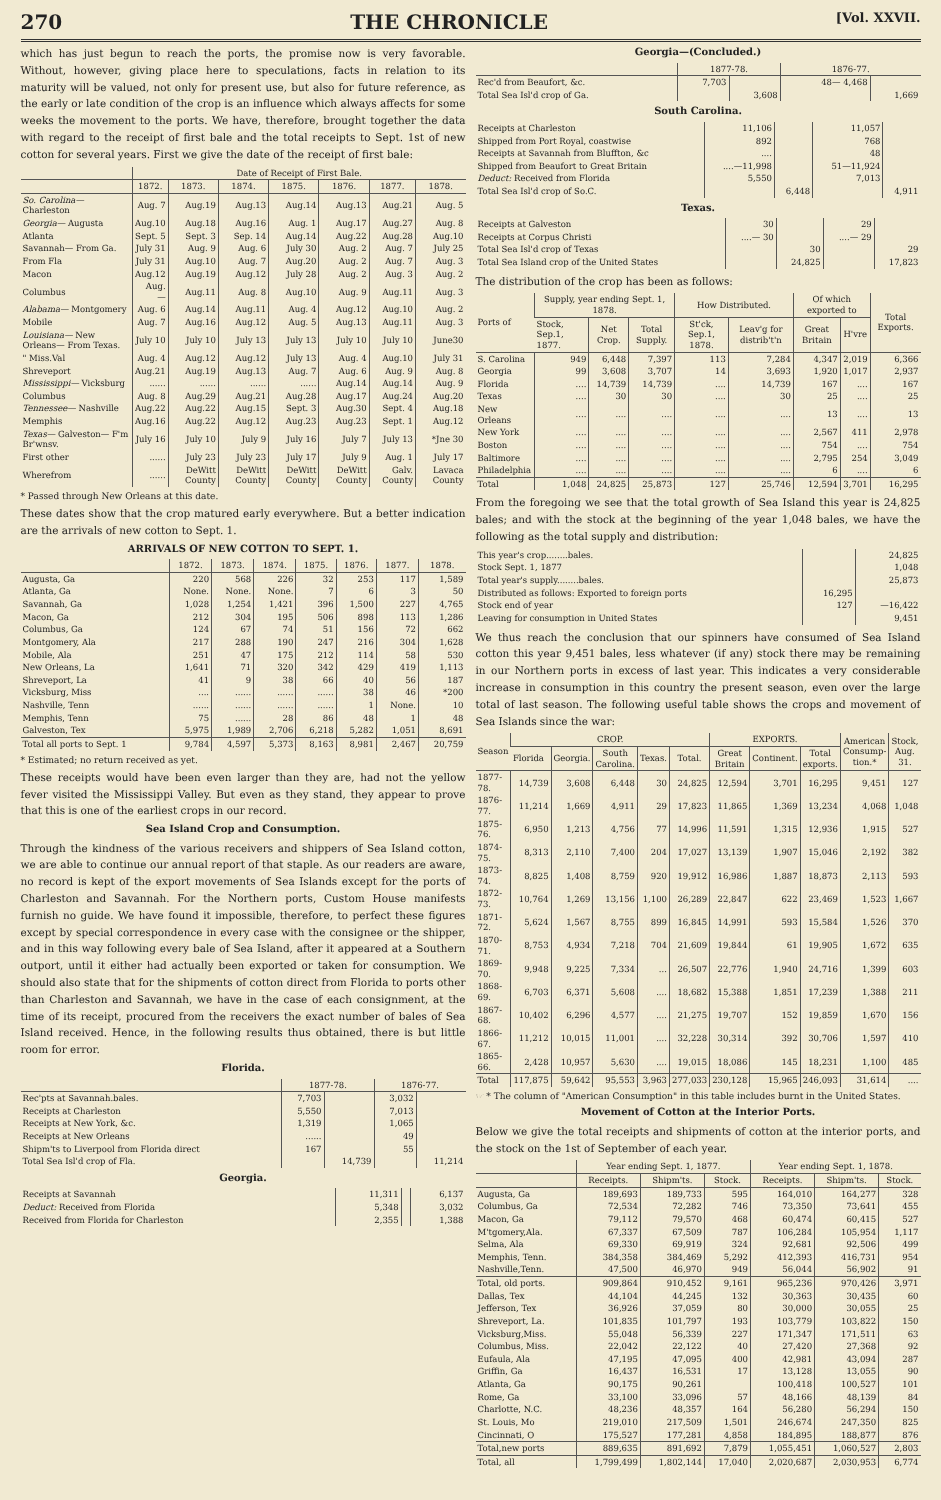270 THE CHRONICLE [Vol. XXVII.
which has just begun to reach the ports, the promise now is very favorable. Without, however, giving place here to speculations, facts in relation to its maturity will be valued, not only for present use, but also for future reference, as the early or late condition of the crop is an influence which always affects for some weeks the movement to the ports. We have, therefore, brought together the data with regard to the receipt of first bale and the total receipts to Sept. 1st of new cotton for several years. First we give the date of the receipt of first bale:
| | Date of Receipt of First Bale. | | | | | | |
| --- | --- | --- | --- | --- | --- | --- | --- |
| | 1872. | 1873. | 1874. | 1875. | 1876. | 1877. | 1878. |
| So. Carolina— Charleston | Aug. 7 | Aug.19 | Aug.13 | Aug.14 | Aug.13 | Aug.21 | Aug. 5 |
| Georgia— Augusta | Aug.10 | Aug.18 | Aug.16 | Aug. 1 | Aug.17 | Aug.27 | Aug. 8 |
| Atlanta | Sept. 5 | Sept. 3 | Sep. 14 | Aug.14 | Aug.22 | Aug.28 | Aug.10 |
| Savannah— From Ga. | July 31 | Aug. 9 | Aug. 6 | July 30 | Aug. 2 | Aug. 7 | July 25 |
| From Fla | July 31 | Aug.10 | Aug. 7 | Aug.20 | Aug. 2 | Aug. 7 | Aug. 3 |
| Macon | Aug.12 | Aug.19 | Aug.12 | July 28 | Aug. 2 | Aug. 3 | Aug. 2 |
| Columbus | Aug. — | Aug.11 | Aug. 8 | Aug.10 | Aug. 9 | Aug.11 | Aug. 3 |
| Alabama— Montgomery | Aug. 6 | Aug.14 | Aug.11 | Aug. 4 | Aug.12 | Aug.10 | Aug. 2 |
| Mobile | Aug. 7 | Aug.16 | Aug.12 | Aug. 5 | Aug.13 | Aug.11 | Aug. 3 |
| Louisiana— New Orleans— From Texas. | July 10 | July 10 | July 13 | July 13 | July 10 | July 10 | June30 |
| " Miss.Val | Aug. 4 | Aug.12 | Aug.12 | July 13 | Aug. 4 | Aug.10 | July 31 |
| Shreveport | Aug.21 | Aug.19 | Aug.13 | Aug. 7 | Aug. 6 | Aug. 9 | Aug. 8 |
| Mississippi— Vicksburg | ...... | ...... | ...... | ...... | Aug.14 | Aug.14 | Aug. 9 |
| Columbus | Aug. 8 | Aug.29 | Aug.21 | Aug.28 | Aug.17 | Aug.24 | Aug.20 |
| Tennessee— Nashville | Aug.22 | Aug.22 | Aug.15 | Sept. 3 | Aug.30 | Sept. 4 | Aug.18 |
| Memphis | Aug.16 | Aug.22 | Aug.12 | Aug.23 | Aug.23 | Sept. 1 | Aug.12 |
| Texas— Galveston— F'm Br'wnsv. | July 16 | July 10 | July 9 | July 16 | July 7 | July 13 | *Jne 30 |
| First other | ...... | July 23 | July 23 | July 17 | July 9 | Aug. 1 | July 17 |
| Wherefrom | ...... | DeWitt County | DeWitt County | DeWitt County | DeWitt County | Galv. County | Lavaca County |
* Passed through New Orleans at this date.
These dates show that the crop matured early everywhere. But a better indication are the arrivals of new cotton to Sept. 1.
ARRIVALS OF NEW COTTON TO SEPT. 1.
| | 1872. | 1873. | 1874. | 1875. | 1876. | 1877. | 1878. |
| --- | --- | --- | --- | --- | --- | --- | --- |
| Augusta, Ga | 220 | 568 | 226 | 32 | 253 | 117 | 1,589 |
| Atlanta, Ga | None. | None. | None. | 7 | 6 | 3 | 50 |
| Savannah, Ga | 1,028 | 1,254 | 1,421 | 396 | 1,500 | 227 | 4,765 |
| Macon, Ga | 212 | 304 | 195 | 506 | 898 | 113 | 1,286 |
| Columbus, Ga | 124 | 67 | 74 | 51 | 156 | 72 | 662 |
| Montgomery, Ala | 217 | 288 | 190 | 247 | 216 | 304 | 1,628 |
| Mobile, Ala | 251 | 47 | 175 | 212 | 114 | 58 | 530 |
| New Orleans, La | 1,641 | 71 | 320 | 342 | 429 | 419 | 1,113 |
| Shreveport, La | 41 | 9 | 38 | 66 | 40 | 56 | 187 |
| Vicksburg, Miss | .... | ...... | ...... | ...... | 38 | 46 | *200 |
| Nashville, Tenn | ...... | ...... | ...... | ...... | 1 | None. | 10 |
| Memphis, Tenn | 75 | ...... | 28 | 86 | 48 | 1 | 48 |
| Galveston, Tex | 5,975 | 1,989 | 2,706 | 6,218 | 5,282 | 1,051 | 8,691 |
| Total all ports to Sept. 1 | 9,784 | 4,597 | 5,373 | 8,163 | 8,981 | 2,467 | 20,759 |
* Estimated; no return received as yet.
These receipts would have been even larger than they are, had not the yellow fever visited the Mississippi Valley. But even as they stand, they appear to prove that this is one of the earliest crops in our record.
Sea Island Crop and Consumption.
Through the kindness of the various receivers and shippers of Sea Island cotton, we are able to continue our annual report of that staple. As our readers are aware, no record is kept of the export movements of Sea Islands except for the ports of Charleston and Savannah. For the Northern ports, Custom House manifests furnish no guide. We have found it impossible, therefore, to perfect these figures except by special correspondence in every case with the consignee or the shipper, and in this way following every bale of Sea Island, after it appeared at a Southern outport, until it either had actually been exported or taken for consumption. We should also state that for the shipments of cotton direct from Florida to ports other than Charleston and Savannah, we have in the case of each consignment, at the time of its receipt, procured from the receivers the exact number of bales of Sea Island received. Hence, in the following results thus obtained, there is but little room for error.
Florida.
| | 1877-78. | | 1876-77. | |
| --- | --- | --- | --- | --- |
| Rec'pts at Savannah.bales. | 7,703 | | 3,032 | |
| Receipts at Charleston | 5,550 | | 7,013 | |
| Receipts at New York, &c. | 1,319 | | 1,065 | |
| Receipts at New Orleans | ...... | | 49 | |
| Shipm'ts to Liverpool from Florida direct | 167 | | 55 | |
| Total Sea Isl'd crop of Fla. | | 14,739 | | 11,214 |
Georgia.
| Receipts at Savannah | 11,311 | | 6,137 |
| Deduct: Received from Florida | 5,348 | | 3,032 |
| Received from Florida for Charleston | 2,355 | | 1,388 |
Georgia—(Concluded.)
| | 1877-78. | | 1876-77. | |
| --- | --- | --- | --- | --- |
| Rec'd from Beaufort, &c. | 7,703 | | 48— 4,468 | |
| Total Sea Isl'd crop of Ga. | | 3,608 | | 1,669 |
South Carolina.
| Receipts at Charleston | 11,106 | | 11,057 | |
| Shipped from Port Royal, coastwise | 892 | | 768 | |
| Receipts at Savannah from Bluffton, &c | .... | | 48 | |
| Shipped from Beaufort to Great Britain | ....—11,998 | | 51—11,924 | |
| Deduct: Received from Florida | 5,550 | | 7,013 | |
| Total Sea Isl'd crop of So.C. | | 6,448 | | 4,911 |
Texas.
| Receipts at Galveston | 30 | | 29 | |
| Receipts at Corpus Christi | ....— 30 | | ....— 29 | |
| Total Sea Isl'd crop of Texas | | 30 | | 29 |
| Total Sea Island crop of the United States | | 24,825 | | 17,823 |
The distribution of the crop has been as follows:
| Ports of | Supply, year ending Sept. 1, 1878. | | | How Distributed. | | Of which exported to | | Total Exports. |
| --- | --- | --- | --- | --- | --- | --- | --- | --- |
| | Stock, Sep.1, 1877. | Net Crop. | Total Supply. | St'ck, Sep.1, 1878. | Leav'g for distrib't'n | Great Britain | H'vre | |
| S. Carolina | 949 | 6,448 | 7,397 | 113 | 7,284 | 4,347 | 2,019 | 6,366 |
| Georgia | 99 | 3,608 | 3,707 | 14 | 3,693 | 1,920 | 1,017 | 2,937 |
| Florida | .... | 14,739 | 14,739 | .... | 14,739 | 167 | .... | 167 |
| Texas | .... | 30 | 30 | .... | 30 | 25 | .... | 25 |
| New Orleans | .... | .... | .... | .... | .... | 13 | .... | 13 |
| New York | .... | .... | .... | .... | .... | 2,567 | 411 | 2,978 |
| Boston | .... | .... | .... | .... | .... | 754 | .... | 754 |
| Baltimore | .... | .... | .... | .... | .... | 2,795 | 254 | 3,049 |
| Philadelphia | .... | .... | .... | .... | .... | 6 | .... | 6 |
| Total | 1,048 | 24,825 | 25,873 | 127 | 25,746 | 12,594 | 3,701 | 16,295 |
From the foregoing we see that the total growth of Sea Island this year is 24,825 bales; and with the stock at the beginning of the year 1,048 bales, we have the following as the total supply and distribution:
| This year's crop........bales. | | 24,825 |
| Stock Sept. 1, 1877 | | 1,048 |
| Total year's supply........bales. | | 25,873 |
| Distributed as follows: Exported to foreign ports | 16,295 | |
| Stock end of year | 127 | —16,422 |
| Leaving for consumption in United States | | 9,451 |
We thus reach the conclusion that our spinners have consumed of Sea Island cotton this year 9,451 bales, less whatever (if any) stock there may be remaining in our Northern ports in excess of last year. This indicates a very considerable increase in consumption in this country the present season, even over the large total of last season. The following useful table shows the crops and movement of Sea Islands since the war:
| Season | CROP. | | | | | EXPORTS. | | | American Consump-tion.* | Stock, Aug. 31. |
| --- | --- | --- | --- | --- | --- | --- | --- | --- | --- | --- |
| | Florida | Georgia. | South Carolina. | Texas. | Total. | Great Britain | Continent. | Total exports. | | |
| 1877-78. | 14,739 | 3,608 | 6,448 | 30 | 24,825 | 12,594 | 3,701 | 16,295 | 9,451 | 127 |
| 1876-77. | 11,214 | 1,669 | 4,911 | 29 | 17,823 | 11,865 | 1,369 | 13,234 | 4,068 | 1,048 |
| 1875-76. | 6,950 | 1,213 | 4,756 | 77 | 14,996 | 11,591 | 1,315 | 12,936 | 1,915 | 527 |
| 1874-75. | 8,313 | 2,110 | 7,400 | 204 | 17,027 | 13,139 | 1,907 | 15,046 | 2,192 | 382 |
| 1873-74. | 8,825 | 1,408 | 8,759 | 920 | 19,912 | 16,986 | 1,887 | 18,873 | 2,113 | 593 |
| 1872-73. | 10,764 | 1,269 | 13,156 | 1,100 | 26,289 | 22,847 | 622 | 23,469 | 1,523 | 1,667 |
| 1871-72. | 5,624 | 1,567 | 8,755 | 899 | 16,845 | 14,991 | 593 | 15,584 | 1,526 | 370 |
| 1870-71. | 8,753 | 4,934 | 7,218 | 704 | 21,609 | 19,844 | 61 | 19,905 | 1,672 | 635 |
| 1869-70. | 9,948 | 9,225 | 7,334 | ... | 26,507 | 22,776 | 1,940 | 24,716 | 1,399 | 603 |
| 1868-69. | 6,703 | 6,371 | 5,608 | .... | 18,682 | 15,388 | 1,851 | 17,239 | 1,388 | 211 |
| 1867-68. | 10,402 | 6,296 | 4,577 | .... | 21,275 | 19,707 | 152 | 19,859 | 1,670 | 156 |
| 1866-67. | 11,212 | 10,015 | 11,001 | .... | 32,228 | 30,314 | 392 | 30,706 | 1,597 | 410 |
| 1865-66. | 2,428 | 10,957 | 5,630 | .... | 19,015 | 18,086 | 145 | 18,231 | 1,100 | 485 |
| Total | 117,875 | 59,642 | 95,553 | 3,963 | 277,033 | 230,128 | 15,965 | 246,093 | 31,614 | .... |
☞ * The column of "American Consumption" in this table includes burnt in the United States.
Movement of Cotton at the Interior Ports.
Below we give the total receipts and shipments of cotton at the interior ports, and the stock on the 1st of September of each year.
| | Year ending Sept. 1, 1877. | | | Year ending Sept. 1, 1878. | | |
| --- | --- | --- | --- | --- | --- | --- |
| | Receipts. | Shipm'ts. | Stock. | Receipts. | Shipm'ts. | Stock. |
| Augusta, Ga | 189,693 | 189,733 | 595 | 164,010 | 164,277 | 328 |
| Columbus, Ga | 72,534 | 72,282 | 746 | 73,350 | 73,641 | 455 |
| Macon, Ga | 79,112 | 79,570 | 468 | 60,474 | 60,415 | 527 |
| M'tgomery,Ala. | 67,337 | 67,509 | 787 | 106,284 | 105,954 | 1,117 |
| Selma, Ala | 69,330 | 69,919 | 324 | 92,681 | 92,506 | 499 |
| Memphis, Tenn. | 384,358 | 384,469 | 5,292 | 412,393 | 416,731 | 954 |
| Nashville,Tenn. | 47,500 | 46,970 | 949 | 56,044 | 56,902 | 91 |
| Total, old ports. | 909,864 | 910,452 | 9,161 | 965,236 | 970,426 | 3,971 |
| Dallas, Tex | 44,104 | 44,245 | 132 | 30,363 | 30,435 | 60 |
| Jefferson, Tex | 36,926 | 37,059 | 80 | 30,000 | 30,055 | 25 |
| Shreveport, La. | 101,835 | 101,797 | 193 | 103,779 | 103,822 | 150 |
| Vicksburg,Miss. | 55,048 | 56,339 | 227 | 171,347 | 171,511 | 63 |
| Columbus, Miss. | 22,042 | 22,122 | 40 | 27,420 | 27,368 | 92 |
| Eufaula, Ala | 47,195 | 47,095 | 400 | 42,981 | 43,094 | 287 |
| Griffin, Ga | 16,437 | 16,531 | 17 | 13,128 | 13,055 | 90 |
| Atlanta, Ga | 90,175 | 90,261 | | 100,418 | 100,527 | 101 |
| Rome, Ga | 33,100 | 33,096 | 57 | 48,166 | 48,139 | 84 |
| Charlotte, N.C. | 48,236 | 48,357 | 164 | 56,280 | 56,294 | 150 |
| St. Louis, Mo | 219,010 | 217,509 | 1,501 | 246,674 | 247,350 | 825 |
| Cincinnati, O | 175,527 | 177,281 | 4,858 | 184,895 | 188,877 | 876 |
| Total,new ports | 889,635 | 891,692 | 7,879 | 1,055,451 | 1,060,527 | 2,803 |
| Total, all | 1,799,499 | 1,802,144 | 17,040 | 2,020,687 | 2,030,953 | 6,774 |